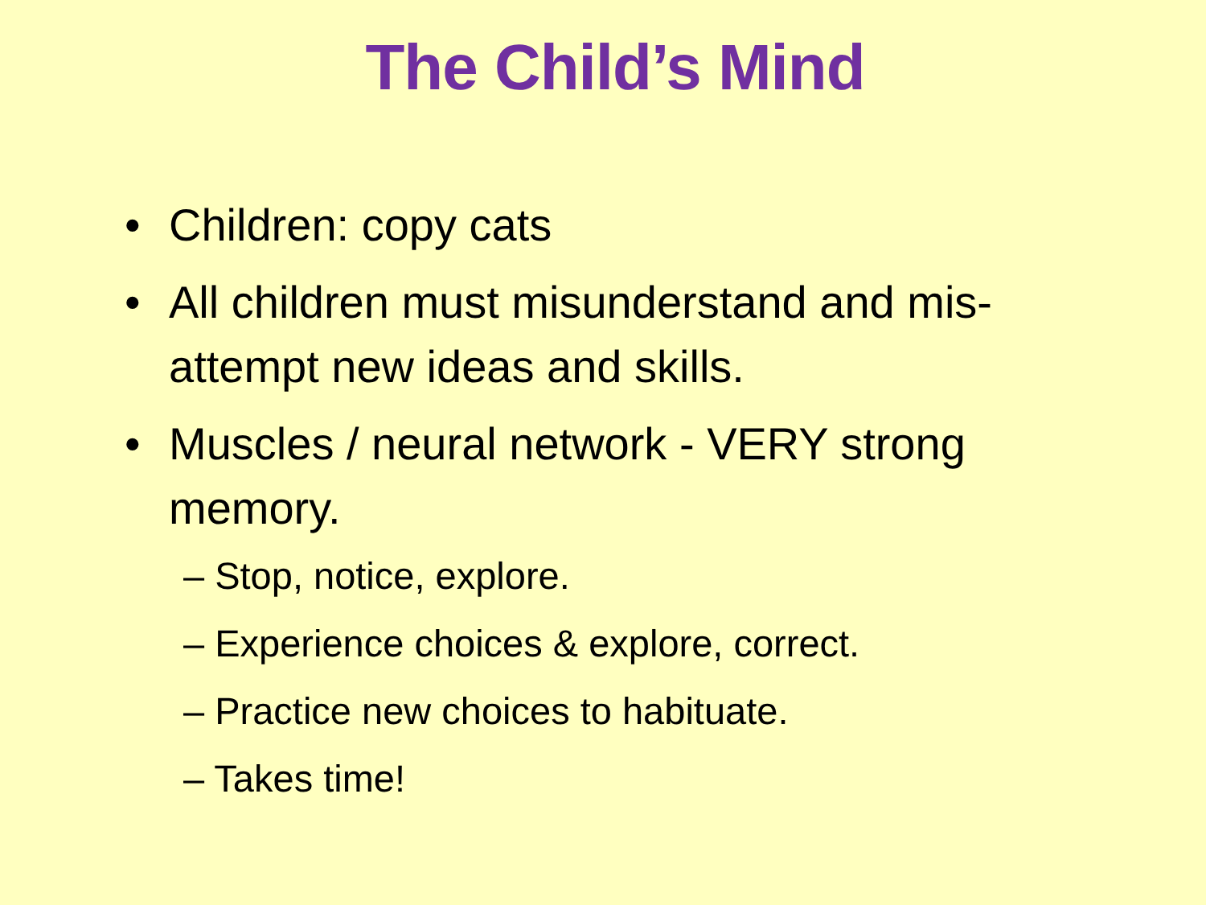The Child’s Mind
• Children: copy cats
• All children must misunderstand and mis-attempt new ideas and skills.
• Muscles / neural network - VERY strong memory.
– Stop, notice, explore.
– Experience choices & explore, correct.
– Practice new choices to habituate.
– Takes time!